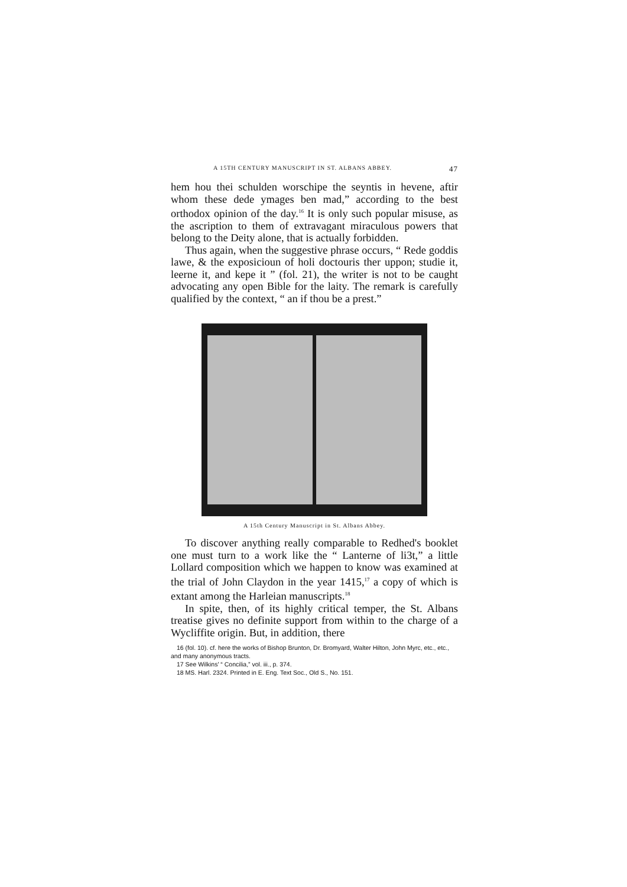A 15TH CENTURY MANUSCRIPT IN ST. ALBANS ABBEY. 47
hem hou thei schulden worschipe the seyntis in hevene, aftir whom these dede ymages ben mad,” according to the best orthodox opinion of the day.<sup>16</sup> It is only such popular misuse, as the ascription to them of extravagant miraculous powers that belong to the Deity alone, that is actually forbidden.
Thus again, when the suggestive phrase occurs, “ Rede goddis lawe, & the exposicioun of holi doctouris ther uppon; studie it, leerne it, and kepe it ” (fol. 21), the writer is not to be caught advocating any open Bible for the laity. The remark is carefully qualified by the context, “ an if thou be a prest.”
A 15th Century Manuscript in St. Albans Abbey.
To discover anything really comparable to Redhed's booklet one must turn to a work like the “ Lanterne of li3t,” a little Lollard composition which we happen to know was examined at the trial of John Claydon in the year 1415,<sup>17</sup> a copy of which is extant among the Harleian manuscripts.<sup>18</sup>
In spite, then, of its highly critical temper, the St. Albans treatise gives no definite support from within to the charge of a Wycliffite origin. But, in addition, there
16 (fol. 10). cf. here the works of Bishop Brunton, Dr. Bromyard, Walter Hilton, John Myrc, etc., etc., and many anonymous tracts.
17 See Wilkins' “ Concilia,” vol. iii., p. 374.
18 MS. Harl. 2324. Printed in E. Eng. Text Soc., Old S., No. 151.